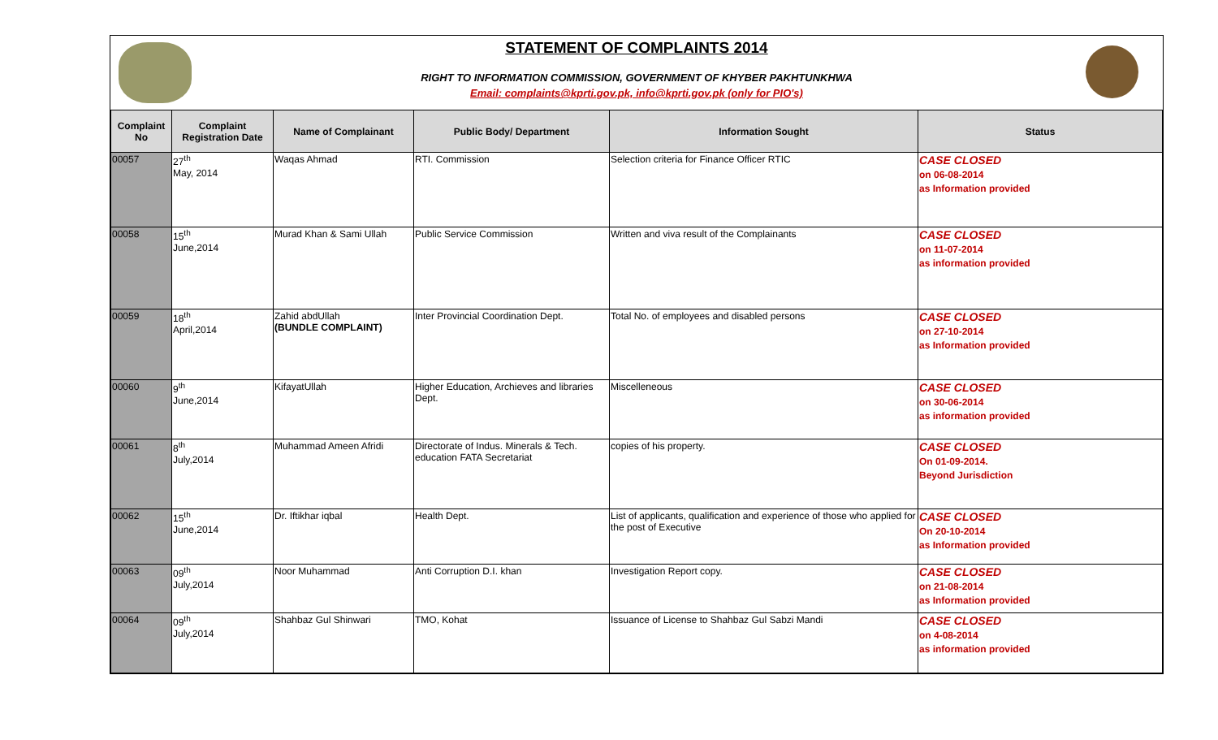STATEMENT OF COMPLAINTS 2014
RIGHT TO INFORMATION COMMISSION, GOVERNMENT OF KHYBER PAKHTUNKHWA
Email: complaints@kprti.gov.pk, info@kprti.gov.pk (only for PIO's)
| Complaint No | Complaint Registration Date | Name of Complainant | Public Body/ Department | Information Sought | Status |
| --- | --- | --- | --- | --- | --- |
| 00057 | 27<sup>th</sup> May, 2014 | Waqas Ahmad | RTI. Commission | Selection criteria for Finance Officer RTIC | CASE CLOSED on 06-08-2014 as Information provided |
| 00058 | 15<sup>th</sup> June,2014 | Murad Khan & Sami Ullah | Public Service Commission | Written and viva result of the Complainants | CASE CLOSED on 11-07-2014 as information provided |
| 00059 | 18<sup>th</sup> April,2014 | Zahid abdUllah (BUNDLE COMPLAINT) | Inter Provincial Coordination Dept. | Total No. of employees and disabled persons | CASE CLOSED on 27-10-2014 as Information provided |
| 00060 | 9<sup>th</sup> June,2014 | KifayatUllah | Higher Education, Archieves and libraries Dept. | Miscelleneous | CASE CLOSED on 30-06-2014 as information provided |
| 00061 | 8<sup>th</sup> July,2014 | Muhammad Ameen Afridi | Directorate of Indus. Minerals & Tech. education FATA Secretariat | copies of his property. | CASE CLOSED On 01-09-2014. Beyond Jurisdiction |
| 00062 | 15<sup>th</sup> June,2014 | Dr. Iftikhar iqbal | Health Dept. | List of applicants, qualification and experience of those who applied for the post of Executive | CASE CLOSED On 20-10-2014 as Information provided |
| 00063 | 09<sup>th</sup> July,2014 | Noor Muhammad | Anti Corruption D.I. khan | Investigation Report copy. | CASE CLOSED on 21-08-2014 as Information provided |
| 00064 | 09<sup>th</sup> July,2014 | Shahbaz Gul Shinwari | TMO, Kohat | Issuance of License to Shahbaz Gul Sabzi Mandi | CASE CLOSED on 4-08-2014 as information provided |